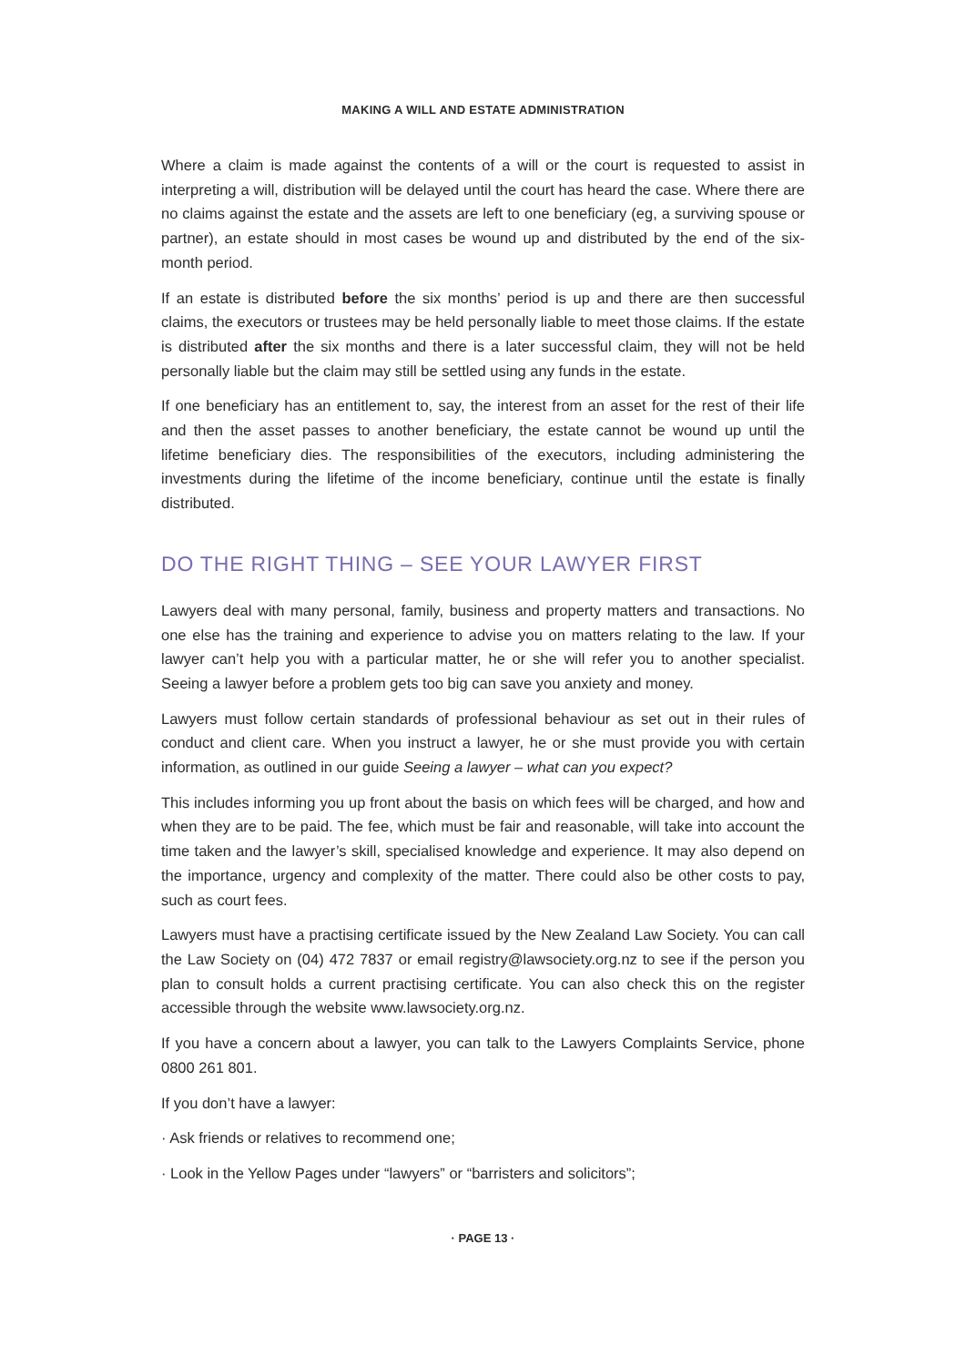MAKING A WILL AND ESTATE ADMINISTRATION
Where a claim is made against the contents of a will or the court is requested to assist in interpreting a will, distribution will be delayed until the court has heard the case. Where there are no claims against the estate and the assets are left to one beneficiary (eg, a surviving spouse or partner), an estate should in most cases be wound up and distributed by the end of the six-month period.
If an estate is distributed before the six months’ period is up and there are then successful claims, the executors or trustees may be held personally liable to meet those claims. If the estate is distributed after the six months and there is a later successful claim, they will not be held personally liable but the claim may still be settled using any funds in the estate.
If one beneficiary has an entitlement to, say, the interest from an asset for the rest of their life and then the asset passes to another beneficiary, the estate cannot be wound up until the lifetime beneficiary dies. The responsibilities of the executors, including administering the investments during the lifetime of the income beneficiary, continue until the estate is finally distributed.
DO THE RIGHT THING – SEE YOUR LAWYER FIRST
Lawyers deal with many personal, family, business and property matters and transactions. No one else has the training and experience to advise you on matters relating to the law. If your lawyer can’t help you with a particular matter, he or she will refer you to another specialist. Seeing a lawyer before a problem gets too big can save you anxiety and money.
Lawyers must follow certain standards of professional behaviour as set out in their rules of conduct and client care. When you instruct a lawyer, he or she must provide you with certain information, as outlined in our guide Seeing a lawyer – what can you expect?
This includes informing you up front about the basis on which fees will be charged, and how and when they are to be paid. The fee, which must be fair and reasonable, will take into account the time taken and the lawyer’s skill, specialised knowledge and experience. It may also depend on the importance, urgency and complexity of the matter. There could also be other costs to pay, such as court fees.
Lawyers must have a practising certificate issued by the New Zealand Law Society. You can call the Law Society on (04) 472 7837 or email registry@lawsociety.org.nz to see if the person you plan to consult holds a current practising certificate. You can also check this on the register accessible through the website www.lawsociety.org.nz.
If you have a concern about a lawyer, you can talk to the Lawyers Complaints Service, phone 0800 261 801.
If you don’t have a lawyer:
· Ask friends or relatives to recommend one;
· Look in the Yellow Pages under “lawyers” or “barristers and solicitors”;
· PAGE 13 ·